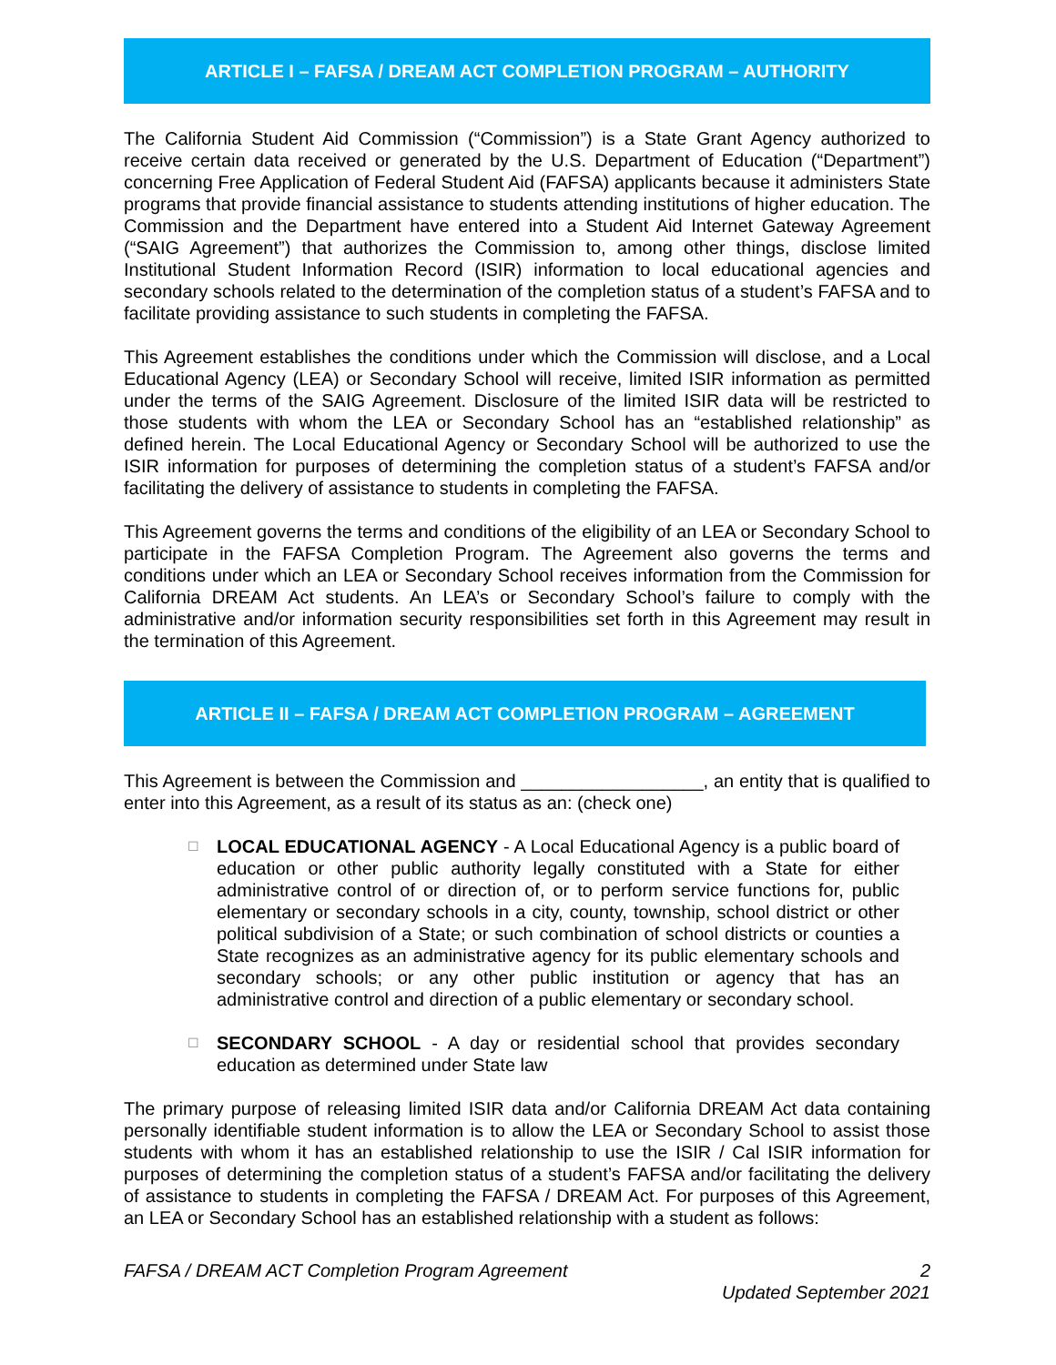ARTICLE I – FAFSA / DREAM ACT COMPLETION PROGRAM – AUTHORITY
The California Student Aid Commission (“Commission”) is a State Grant Agency authorized to receive certain data received or generated by the U.S. Department of Education (“Department”) concerning Free Application of Federal Student Aid (FAFSA) applicants because it administers State programs that provide financial assistance to students attending institutions of higher education. The Commission and the Department have entered into a Student Aid Internet Gateway Agreement (“SAIG Agreement”) that authorizes the Commission to, among other things, disclose limited Institutional Student Information Record (ISIR) information to local educational agencies and secondary schools related to the determination of the completion status of a student’s FAFSA and to facilitate providing assistance to such students in completing the FAFSA.
This Agreement establishes the conditions under which the Commission will disclose, and a Local Educational Agency (LEA) or Secondary School will receive, limited ISIR information as permitted under the terms of the SAIG Agreement. Disclosure of the limited ISIR data will be restricted to those students with whom the LEA or Secondary School has an “established relationship” as defined herein. The Local Educational Agency or Secondary School will be authorized to use the ISIR information for purposes of determining the completion status of a student’s FAFSA and/or facilitating the delivery of assistance to students in completing the FAFSA.
This Agreement governs the terms and conditions of the eligibility of an LEA or Secondary School to participate in the FAFSA Completion Program. The Agreement also governs the terms and conditions under which an LEA or Secondary School receives information from the Commission for California DREAM Act students. An LEA’s or Secondary School’s failure to comply with the administrative and/or information security responsibilities set forth in this Agreement may result in the termination of this Agreement.
ARTICLE II – FAFSA / DREAM ACT COMPLETION PROGRAM – AGREEMENT
This Agreement is between the Commission and __________________, an entity that is qualified to enter into this Agreement, as a result of its status as an: (check one)
☐
LOCAL EDUCATIONAL AGENCY - A Local Educational Agency is a public board of education or other public authority legally constituted with a State for either administrative control of or direction of, or to perform service functions for, public elementary or secondary schools in a city, county, township, school district or other political subdivision of a State; or such combination of school districts or counties a State recognizes as an administrative agency for its public elementary schools and secondary schools; or any other public institution or agency that has an administrative control and direction of a public elementary or secondary school.
☐
SECONDARY SCHOOL - A day or residential school that provides secondary education as determined under State law
The primary purpose of releasing limited ISIR data and/or California DREAM Act data containing personally identifiable student information is to allow the LEA or Secondary School to assist those students with whom it has an established relationship to use the ISIR / Cal ISIR information for purposes of determining the completion status of a student’s FAFSA and/or facilitating the delivery of assistance to students in completing the FAFSA / DREAM Act. For purposes of this Agreement, an LEA or Secondary School has an established relationship with a student as follows:
FAFSA / DREAM ACT Completion Program Agreement 2
Updated September 2021